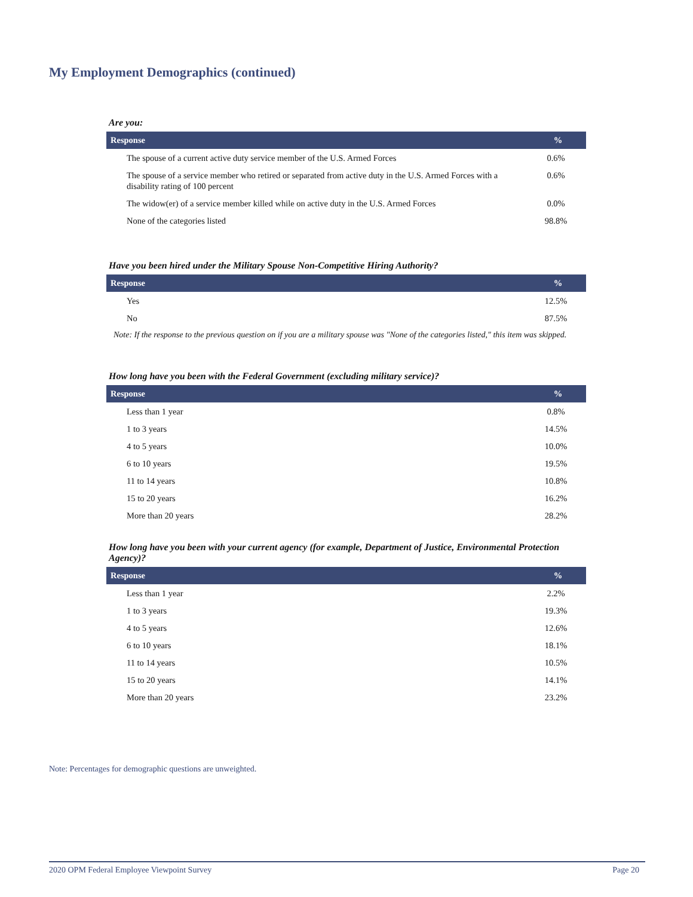My Employment Demographics (continued)
Are you:
| Response | % |
| --- | --- |
| The spouse of a current active duty service member of the U.S. Armed Forces | 0.6% |
| The spouse of a service member who retired or separated from active duty in the U.S. Armed Forces with a disability rating of 100 percent | 0.6% |
| The widow(er) of a service member killed while on active duty in the U.S. Armed Forces | 0.0% |
| None of the categories listed | 98.8% |
Have you been hired under the Military Spouse Non-Competitive Hiring Authority?
| Response | % |
| --- | --- |
| Yes | 12.5% |
| No | 87.5% |
Note: If the response to the previous question on if you are a military spouse was "None of the categories listed," this item was skipped.
How long have you been with the Federal Government (excluding military service)?
| Response | % |
| --- | --- |
| Less than 1 year | 0.8% |
| 1 to 3 years | 14.5% |
| 4 to 5 years | 10.0% |
| 6 to 10 years | 19.5% |
| 11 to 14 years | 10.8% |
| 15 to 20 years | 16.2% |
| More than 20 years | 28.2% |
How long have you been with your current agency (for example, Department of Justice, Environmental Protection Agency)?
| Response | % |
| --- | --- |
| Less than 1 year | 2.2% |
| 1 to 3 years | 19.3% |
| 4 to 5 years | 12.6% |
| 6 to 10 years | 18.1% |
| 11 to 14 years | 10.5% |
| 15 to 20 years | 14.1% |
| More than 20 years | 23.2% |
Note: Percentages for demographic questions are unweighted.
2020 OPM Federal Employee Viewpoint Survey Page 20